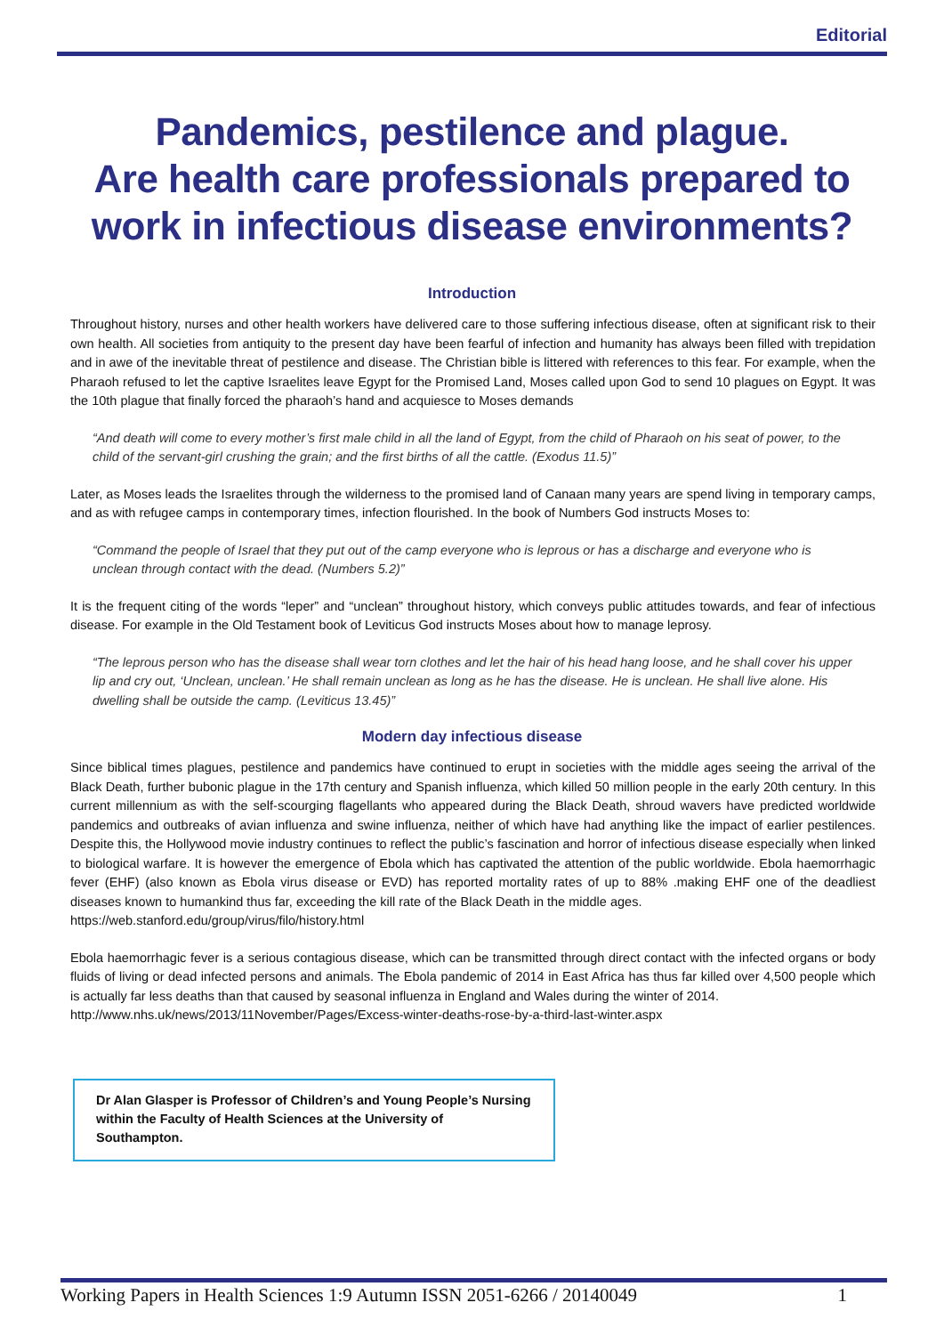Editorial
Pandemics, pestilence and plague.
Are health care professionals prepared to work in infectious disease environments?
Introduction
Throughout history, nurses and other health workers have delivered care to those suffering infectious disease, often at significant risk to their own health. All societies from antiquity to the present day have been fearful of infection and humanity has always been filled with trepidation and in awe of the inevitable threat of pestilence and disease. The Christian bible is littered with references to this fear. For example, when the Pharaoh refused to let the captive Israelites leave Egypt for the Promised Land, Moses called upon God to send 10 plagues on Egypt. It was the 10th plague that finally forced the pharaoh’s hand and acquiesce to Moses demands
“And death will come to every mother’s first male child in all the land of Egypt, from the child of Pharaoh on his seat of power, to the child of the servant-girl crushing the grain; and the first births of all the cattle. (Exodus 11.5)”
Later, as Moses leads the Israelites through the wilderness to the promised land of Canaan many years are spend living in temporary camps, and as with refugee camps in contemporary times, infection flourished. In the book of Numbers God instructs Moses to:
“Command the people of Israel that they put out of the camp everyone who is leprous or has a discharge and everyone who is unclean through contact with the dead. (Numbers 5.2)”
It is the frequent citing of the words “leper” and “unclean” throughout history, which conveys public attitudes towards, and fear of infectious disease. For example in the Old Testament book of Leviticus God instructs Moses about how to manage leprosy.
“The leprous person who has the disease shall wear torn clothes and let the hair of his head hang loose, and he shall cover his upper lip and cry out, ‘Unclean, unclean.’ He shall remain unclean as long as he has the disease. He is unclean. He shall live alone. His dwelling shall be outside the camp. (Leviticus 13.45)”
Modern day infectious disease
Since biblical times plagues, pestilence and pandemics have continued to erupt in societies with the middle ages seeing the arrival of the Black Death, further bubonic plague in the 17th century and Spanish influenza, which killed 50 million people in the early 20th century. In this current millennium as with the self-scourging flagellants who appeared during the Black Death, shroud wavers have predicted worldwide pandemics and outbreaks of avian influenza and swine influenza, neither of which have had anything like the impact of earlier pestilences. Despite this, the Hollywood movie industry continues to reflect the public’s fascination and horror of infectious disease especially when linked to biological warfare. It is however the emergence of Ebola which has captivated the attention of the public worldwide. Ebola haemorrhagic fever (EHF) (also known as Ebola virus disease or EVD) has reported mortality rates of up to 88% .making EHF one of the deadliest diseases known to humankind thus far, exceeding the kill rate of the Black Death in the middle ages.
https://web.stanford.edu/group/virus/filo/history.html
Ebola haemorrhagic fever is a serious contagious disease, which can be transmitted through direct contact with the infected organs or body fluids of living or dead infected persons and animals. The Ebola pandemic of 2014 in East Africa has thus far killed over 4,500 people which is actually far less deaths than that caused by seasonal influenza in England and Wales during the winter of 2014.
http://www.nhs.uk/news/2013/11November/Pages/Excess-winter-deaths-rose-by-a-third-last-winter.aspx
Dr Alan Glasper is Professor of Children’s and Young People’s Nursing within the Faculty of Health Sciences at the University of Southampton.
Working Papers in Health Sciences 1:9 Autumn ISSN 2051-6266 / 20140049 1